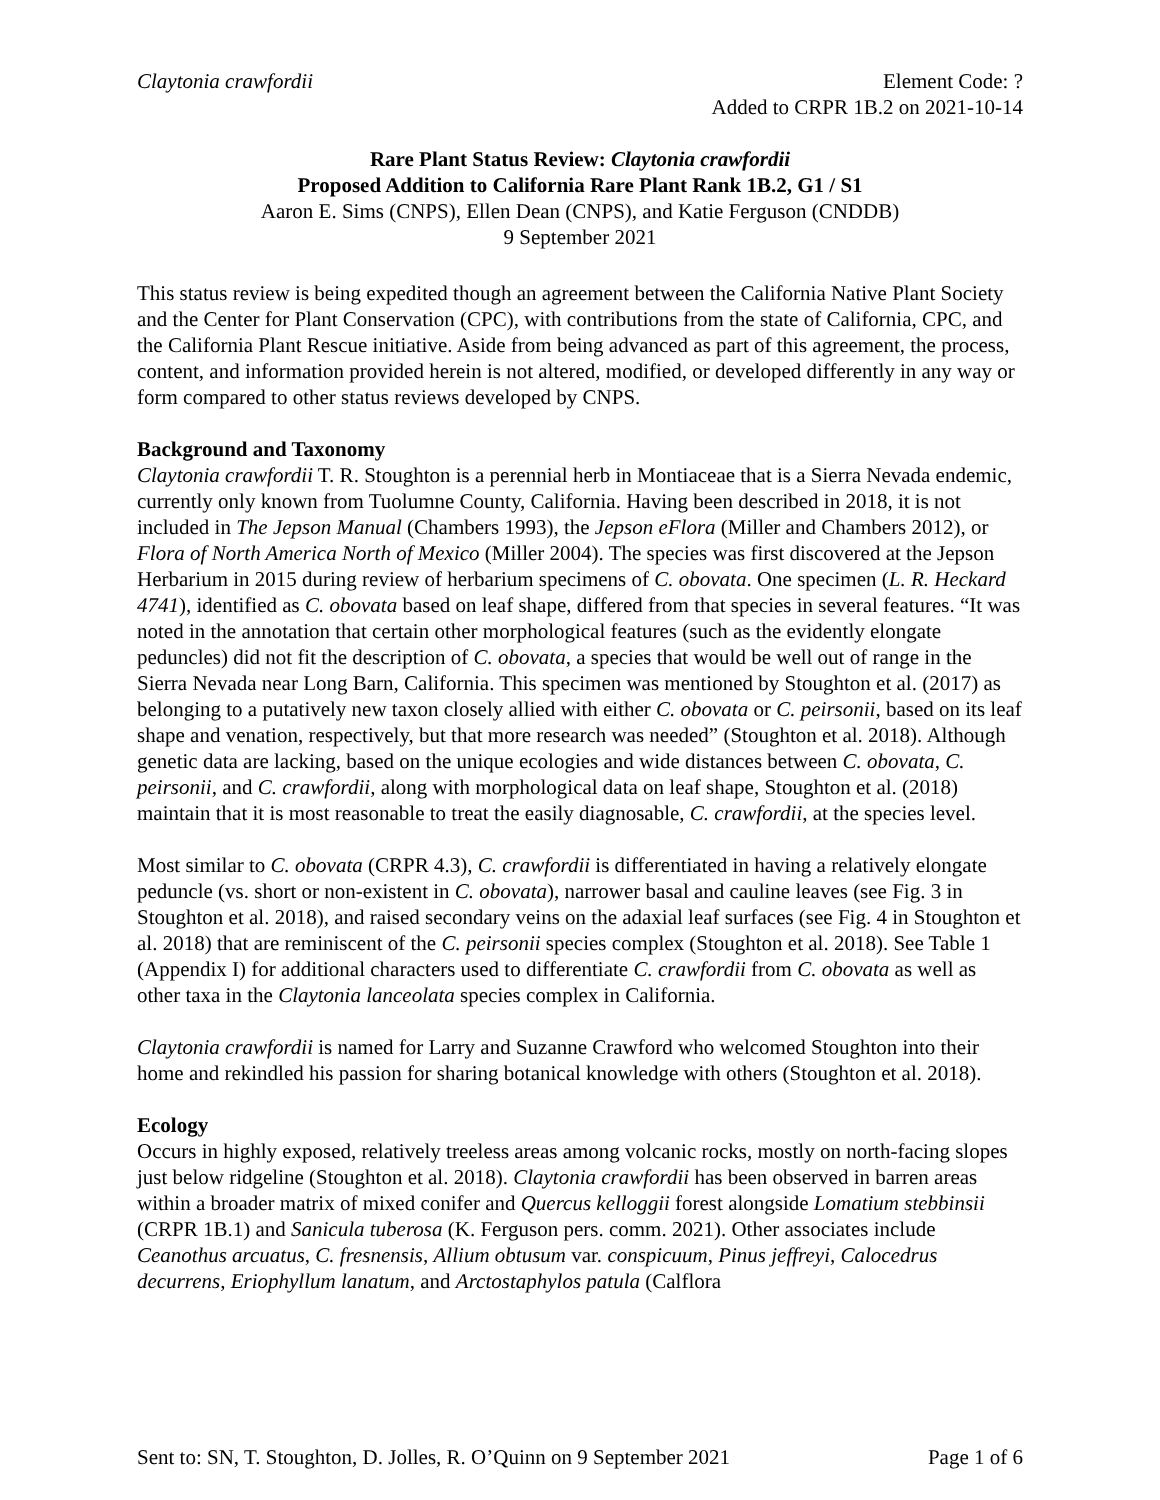Claytonia crawfordii Element Code: ?
Added to CRPR 1B.2 on 2021-10-14
Rare Plant Status Review: Claytonia crawfordii
Proposed Addition to California Rare Plant Rank 1B.2, G1 / S1
Aaron E. Sims (CNPS), Ellen Dean (CNPS), and Katie Ferguson (CNDDB)
9 September 2021
This status review is being expedited though an agreement between the California Native Plant Society and the Center for Plant Conservation (CPC), with contributions from the state of California, CPC, and the California Plant Rescue initiative. Aside from being advanced as part of this agreement, the process, content, and information provided herein is not altered, modified, or developed differently in any way or form compared to other status reviews developed by CNPS.
Background and Taxonomy
Claytonia crawfordii T. R. Stoughton is a perennial herb in Montiaceae that is a Sierra Nevada endemic, currently only known from Tuolumne County, California. Having been described in 2018, it is not included in The Jepson Manual (Chambers 1993), the Jepson eFlora (Miller and Chambers 2012), or Flora of North America North of Mexico (Miller 2004). The species was first discovered at the Jepson Herbarium in 2015 during review of herbarium specimens of C. obovata. One specimen (L. R. Heckard 4741), identified as C. obovata based on leaf shape, differed from that species in several features. “It was noted in the annotation that certain other morphological features (such as the evidently elongate peduncles) did not fit the description of C. obovata, a species that would be well out of range in the Sierra Nevada near Long Barn, California. This specimen was mentioned by Stoughton et al. (2017) as belonging to a putatively new taxon closely allied with either C. obovata or C. peirsonii, based on its leaf shape and venation, respectively, but that more research was needed” (Stoughton et al. 2018). Although genetic data are lacking, based on the unique ecologies and wide distances between C. obovata, C. peirsonii, and C. crawfordii, along with morphological data on leaf shape, Stoughton et al. (2018) maintain that it is most reasonable to treat the easily diagnosable, C. crawfordii, at the species level.
Most similar to C. obovata (CRPR 4.3), C. crawfordii is differentiated in having a relatively elongate peduncle (vs. short or non-existent in C. obovata), narrower basal and cauline leaves (see Fig. 3 in Stoughton et al. 2018), and raised secondary veins on the adaxial leaf surfaces (see Fig. 4 in Stoughton et al. 2018) that are reminiscent of the C. peirsonii species complex (Stoughton et al. 2018). See Table 1 (Appendix I) for additional characters used to differentiate C. crawfordii from C. obovata as well as other taxa in the Claytonia lanceolata species complex in California.
Claytonia crawfordii is named for Larry and Suzanne Crawford who welcomed Stoughton into their home and rekindled his passion for sharing botanical knowledge with others (Stoughton et al. 2018).
Ecology
Occurs in highly exposed, relatively treeless areas among volcanic rocks, mostly on north-facing slopes just below ridgeline (Stoughton et al. 2018). Claytonia crawfordii has been observed in barren areas within a broader matrix of mixed conifer and Quercus kelloggii forest alongside Lomatium stebbinsii (CRPR 1B.1) and Sanicula tuberosa (K. Ferguson pers. comm. 2021). Other associates include Ceanothus arcuatus, C. fresnensis, Allium obtusum var. conspicuum, Pinus jeffreyi, Calocedrus decurrens, Eriophyllum lanatum, and Arctostaphylos patula (Calflora
Sent to: SN, T. Stoughton, D. Jolles, R. O’Quinn on 9 September 2021 Page 1 of 6